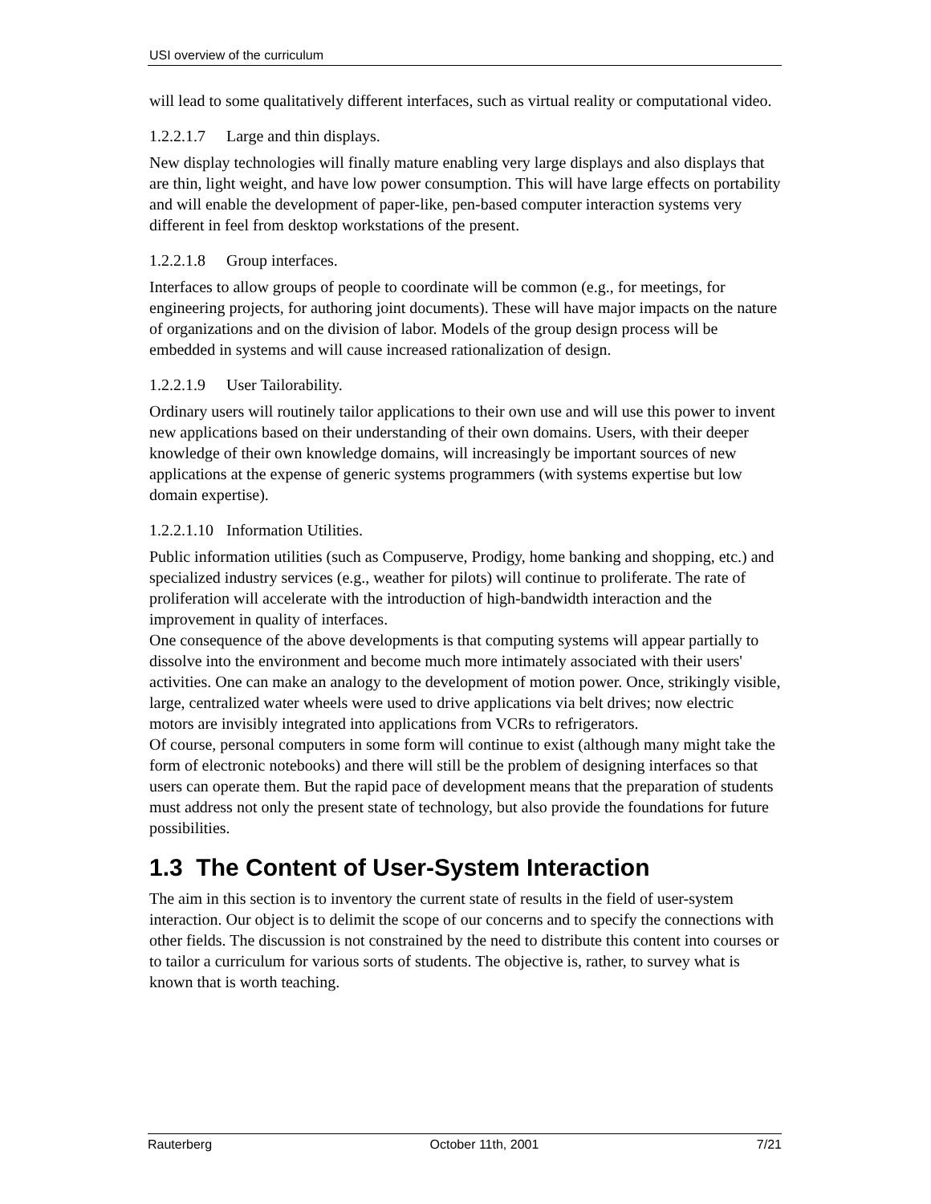USI overview of the curriculum
will lead to some qualitatively different interfaces, such as virtual reality or computational video.
1.2.2.1.7 Large and thin displays.
New display technologies will finally mature enabling very large displays and also displays that are thin, light weight, and have low power consumption. This will have large effects on portability and will enable the development of paper-like, pen-based computer interaction systems very different in feel from desktop workstations of the present.
1.2.2.1.8 Group interfaces.
Interfaces to allow groups of people to coordinate will be common (e.g., for meetings, for engineering projects, for authoring joint documents). These will have major impacts on the nature of organizations and on the division of labor. Models of the group design process will be embedded in systems and will cause increased rationalization of design.
1.2.2.1.9 User Tailorability.
Ordinary users will routinely tailor applications to their own use and will use this power to invent new applications based on their understanding of their own domains. Users, with their deeper knowledge of their own knowledge domains, will increasingly be important sources of new applications at the expense of generic systems programmers (with systems expertise but low domain expertise).
1.2.2.1.10 Information Utilities.
Public information utilities (such as Compuserve, Prodigy, home banking and shopping, etc.) and specialized industry services (e.g., weather for pilots) will continue to proliferate. The rate of proliferation will accelerate with the introduction of high-bandwidth interaction and the improvement in quality of interfaces.
One consequence of the above developments is that computing systems will appear partially to dissolve into the environment and become much more intimately associated with their users' activities. One can make an analogy to the development of motion power. Once, strikingly visible, large, centralized water wheels were used to drive applications via belt drives; now electric motors are invisibly integrated into applications from VCRs to refrigerators.
Of course, personal computers in some form will continue to exist (although many might take the form of electronic notebooks) and there will still be the problem of designing interfaces so that users can operate them. But the rapid pace of development means that the preparation of students must address not only the present state of technology, but also provide the foundations for future possibilities.
1.3 The Content of User-System Interaction
The aim in this section is to inventory the current state of results in the field of user-system interaction. Our object is to delimit the scope of our concerns and to specify the connections with other fields. The discussion is not constrained by the need to distribute this content into courses or to tailor a curriculum for various sorts of students. The objective is, rather, to survey what is known that is worth teaching.
Rauterberg October 11th, 2001 7/21